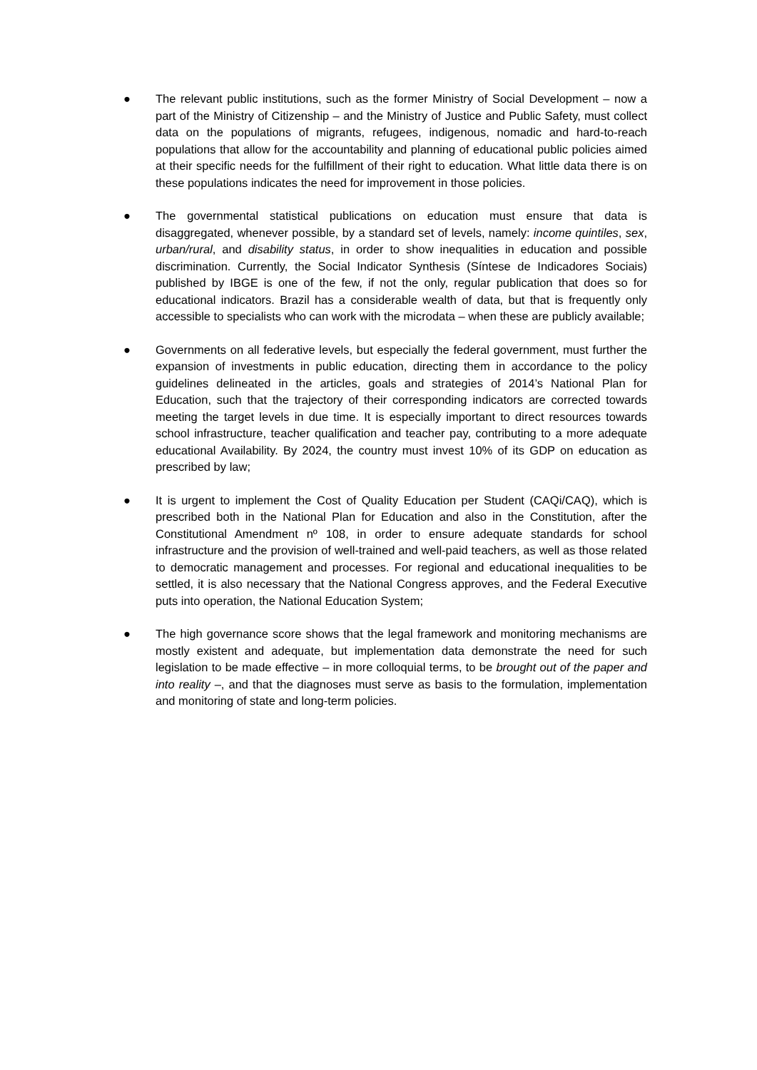● The relevant public institutions, such as the former Ministry of Social Development – now a part of the Ministry of Citizenship – and the Ministry of Justice and Public Safety, must collect data on the populations of migrants, refugees, indigenous, nomadic and hard-to-reach populations that allow for the accountability and planning of educational public policies aimed at their specific needs for the fulfillment of their right to education. What little data there is on these populations indicates the need for improvement in those policies.
● The governmental statistical publications on education must ensure that data is disaggregated, whenever possible, by a standard set of levels, namely: income quintiles, sex, urban/rural, and disability status, in order to show inequalities in education and possible discrimination. Currently, the Social Indicator Synthesis (Síntese de Indicadores Sociais) published by IBGE is one of the few, if not the only, regular publication that does so for educational indicators. Brazil has a considerable wealth of data, but that is frequently only accessible to specialists who can work with the microdata – when these are publicly available;
● Governments on all federative levels, but especially the federal government, must further the expansion of investments in public education, directing them in accordance to the policy guidelines delineated in the articles, goals and strategies of 2014’s National Plan for Education, such that the trajectory of their corresponding indicators are corrected towards meeting the target levels in due time. It is especially important to direct resources towards school infrastructure, teacher qualification and teacher pay, contributing to a more adequate educational Availability. By 2024, the country must invest 10% of its GDP on education as prescribed by law;
● It is urgent to implement the Cost of Quality Education per Student (CAQi/CAQ), which is prescribed both in the National Plan for Education and also in the Constitution, after the Constitutional Amendment nº 108, in order to ensure adequate standards for school infrastructure and the provision of well-trained and well-paid teachers, as well as those related to democratic management and processes. For regional and educational inequalities to be settled, it is also necessary that the National Congress approves, and the Federal Executive puts into operation, the National Education System;
● The high governance score shows that the legal framework and monitoring mechanisms are mostly existent and adequate, but implementation data demonstrate the need for such legislation to be made effective – in more colloquial terms, to be brought out of the paper and into reality –, and that the diagnoses must serve as basis to the formulation, implementation and monitoring of state and long-term policies.